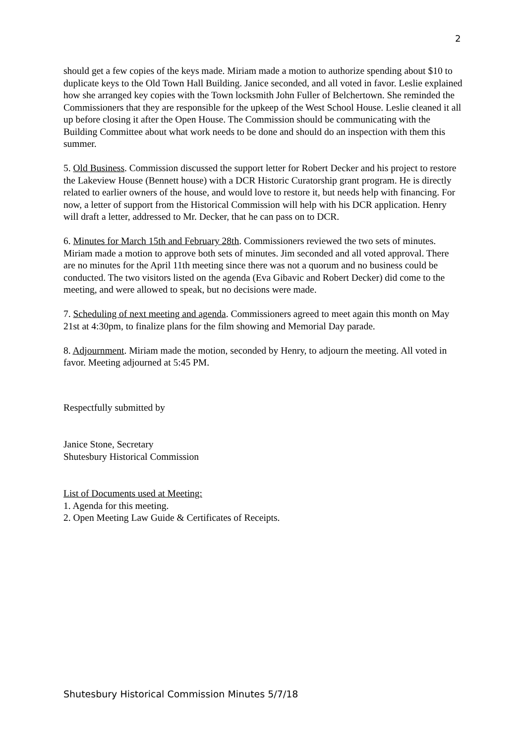2
should get a few copies of the keys made. Miriam made a motion to authorize spending about $10 to duplicate keys to the Old Town Hall Building. Janice seconded, and all voted in favor. Leslie explained how she arranged key copies with the Town locksmith John Fuller of Belchertown. She reminded the Commissioners that they are responsible for the upkeep of the West School House. Leslie cleaned it all up before closing it after the Open House. The Commission should be communicating with the Building Committee about what work needs to be done and should do an inspection with them this summer.
5. Old Business. Commission discussed the support letter for Robert Decker and his project to restore the Lakeview House (Bennett house) with a DCR Historic Curatorship grant program. He is directly related to earlier owners of the house, and would love to restore it, but needs help with financing. For now, a letter of support from the Historical Commission will help with his DCR application. Henry will draft a letter, addressed to Mr. Decker, that he can pass on to DCR.
6. Minutes for March 15th and February 28th. Commissioners reviewed the two sets of minutes. Miriam made a motion to approve both sets of minutes. Jim seconded and all voted approval. There are no minutes for the April 11th meeting since there was not a quorum and no business could be conducted. The two visitors listed on the agenda (Eva Gibavic and Robert Decker) did come to the meeting, and were allowed to speak, but no decisions were made.
7. Scheduling of next meeting and agenda. Commissioners agreed to meet again this month on May 21st at 4:30pm, to finalize plans for the film showing and Memorial Day parade.
8. Adjournment. Miriam made the motion, seconded by Henry, to adjourn the meeting. All voted in favor. Meeting adjourned at 5:45 PM.
Respectfully submitted by
Janice Stone, Secretary
Shutesbury Historical Commission
List of Documents used at Meeting:
1. Agenda for this meeting.
2. Open Meeting Law Guide & Certificates of Receipts.
Shutesbury Historical Commission Minutes 5/7/18